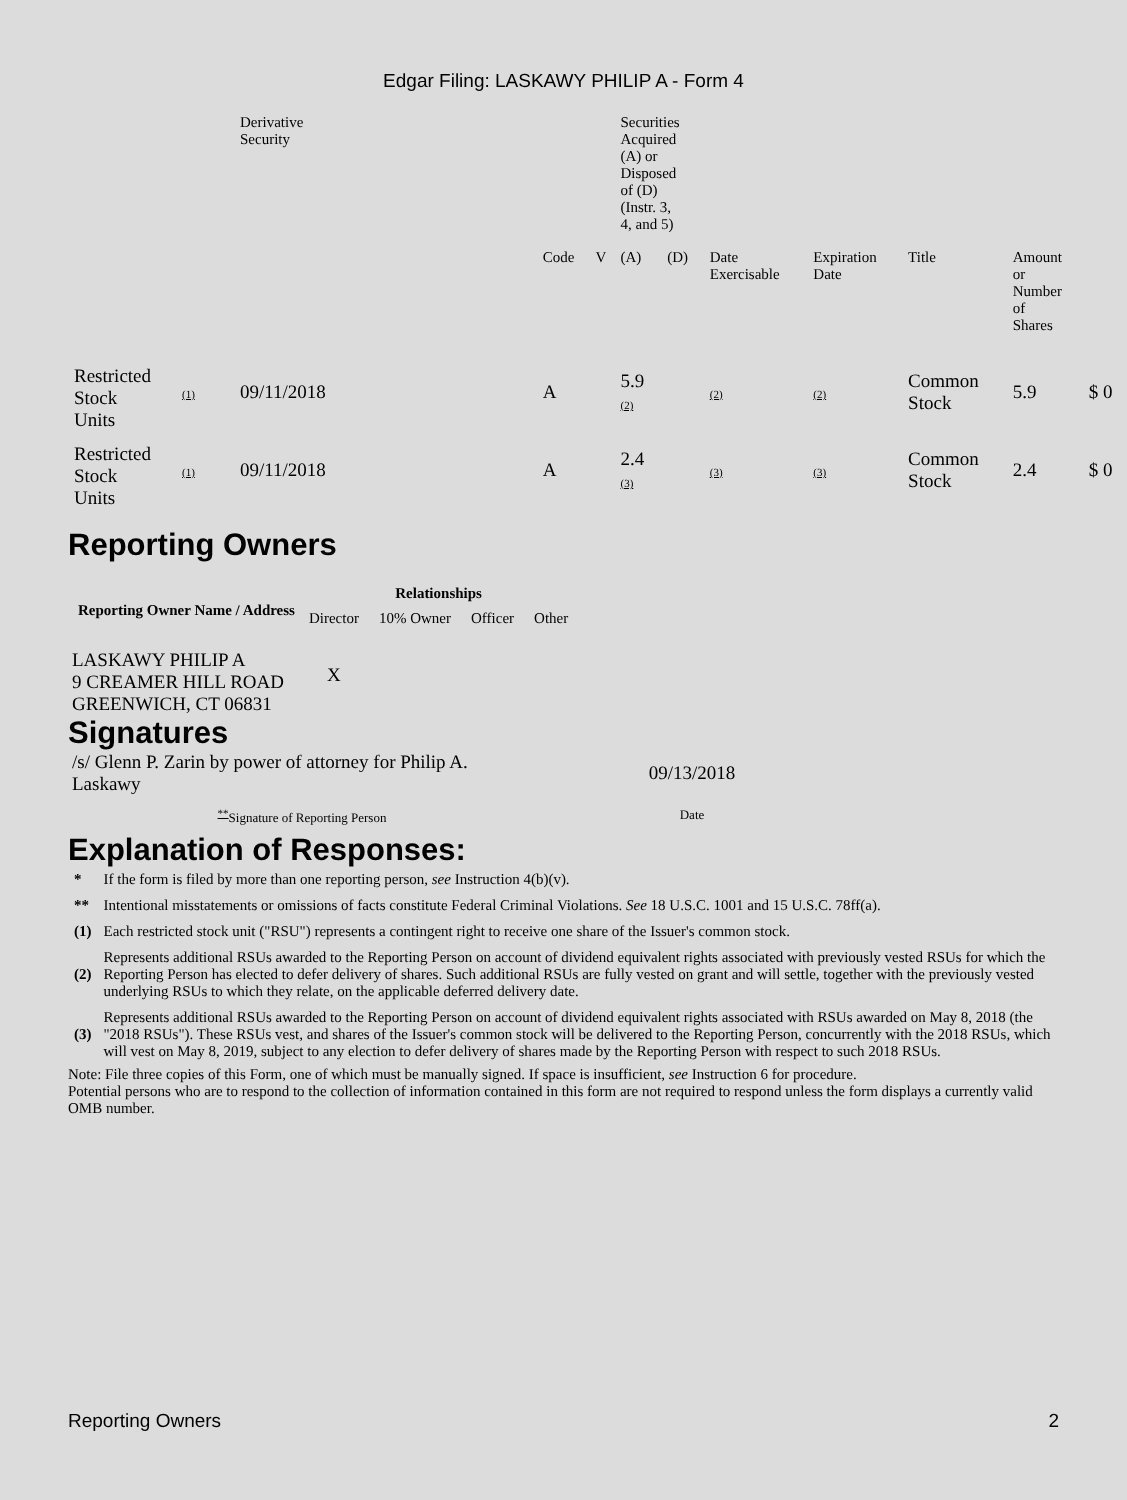Edgar Filing: LASKAWY PHILIP A - Form 4
| | | Derivative Security | | | | Securities Acquired (A) or Disposed of (D) (Instr. 3, 4, and 5) | | | | | | |
| | | | | Code | V | (A) | (D) | Date Exercisable | Expiration Date | Title | Amount or Number of Shares | |
| Restricted Stock Units | (1) | 09/11/2018 | | A | | 5.9 (2) | | (2) | (2) | Common Stock | 5.9 | $ 0 |
| Restricted Stock Units | (1) | 09/11/2018 | | A | | 2.4 (3) | | (3) | (3) | Common Stock | 2.4 | $ 0 |
Reporting Owners
| Reporting Owner Name / Address | Relationships | | | |
| --- | --- | --- | --- | --- |
| | Director | 10% Owner | Officer | Other |
| LASKAWY PHILIP A 9 CREAMER HILL ROAD GREENWICH, CT 06831 | X | | | |
Signatures
| /s/ Glenn P. Zarin by power of attorney for Philip A. Laskawy | 09/13/2018 |
| <sup>**</sup> Signature of Reporting Person | Date |
Explanation of Responses:
| * | If the form is filed by more than one reporting person, see Instruction 4(b)(v). |
| ** | Intentional misstatements or omissions of facts constitute Federal Criminal Violations. See 18 U.S.C. 1001 and 15 U.S.C. 78ff(a). |
| (1) | Each restricted stock unit ("RSU") represents a contingent right to receive one share of the Issuer's common stock. |
| (2) | Represents additional RSUs awarded to the Reporting Person on account of dividend equivalent rights associated with previously vested RSUs for which the Reporting Person has elected to defer delivery of shares. Such additional RSUs are fully vested on grant and will settle, together with the previously vested underlying RSUs to which they relate, on the applicable deferred delivery date. |
| (3) | Represents additional RSUs awarded to the Reporting Person on account of dividend equivalent rights associated with RSUs awarded on May 8, 2018 (the "2018 RSUs"). These RSUs vest, and shares of the Issuer's common stock will be delivered to the Reporting Person, concurrently with the 2018 RSUs, which will vest on May 8, 2019, subject to any election to defer delivery of shares made by the Reporting Person with respect to such 2018 RSUs. |
Note: File three copies of this Form, one of which must be manually signed. If space is insufficient, see Instruction 6 for procedure.
Potential persons who are to respond to the collection of information contained in this form are not required to respond unless the form displays a currently valid OMB number.
Reporting Owners 2